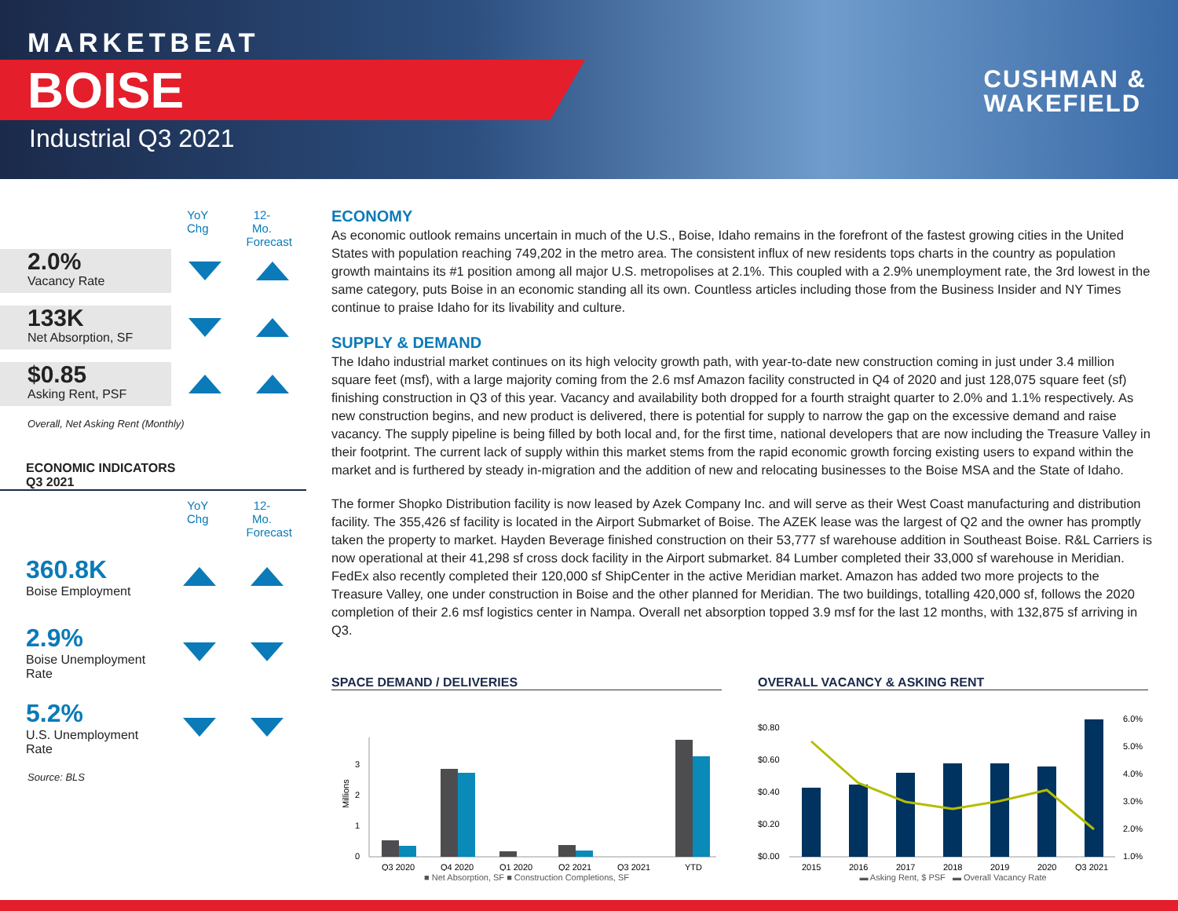MARKETBEAT
BOISE
Industrial Q3 2021
CUSHMAN &
WAKEFIELD
YoY Chg
12-Mo. Forecast
2.0%
Vacancy Rate
133K
Net Absorption, SF
$0.85
Asking Rent, PSF
Overall, Net Asking Rent (Monthly)
ECONOMIC INDICATORS
Q3 2021
YoY Chg
12-Mo. Forecast
360.8K
Boise Employment
2.9%
Boise Unemployment Rate
5.2%
U.S. Unemployment Rate
Source: BLS
ECONOMY
As economic outlook remains uncertain in much of the U.S., Boise, Idaho remains in the forefront of the fastest growing cities in the United States with population reaching 749,202 in the metro area. The consistent influx of new residents tops charts in the country as population growth maintains its #1 position among all major U.S. metropolises at 2.1%. This coupled with a 2.9% unemployment rate, the 3rd lowest in the same category, puts Boise in an economic standing all its own. Countless articles including those from the Business Insider and NY Times continue to praise Idaho for its livability and culture.
SUPPLY & DEMAND
The Idaho industrial market continues on its high velocity growth path, with year-to-date new construction coming in just under 3.4 million square feet (msf), with a large majority coming from the 2.6 msf Amazon facility constructed in Q4 of 2020 and just 128,075 square feet (sf) finishing construction in Q3 of this year. Vacancy and availability both dropped for a fourth straight quarter to 2.0% and 1.1% respectively. As new construction begins, and new product is delivered, there is potential for supply to narrow the gap on the excessive demand and raise vacancy. The supply pipeline is being filled by both local and, for the first time, national developers that are now including the Treasure Valley in their footprint. The current lack of supply within this market stems from the rapid economic growth forcing existing users to expand within the market and is furthered by steady in-migration and the addition of new and relocating businesses to the Boise MSA and the State of Idaho.
The former Shopko Distribution facility is now leased by Azek Company Inc. and will serve as their West Coast manufacturing and distribution facility. The 355,426 sf facility is located in the Airport Submarket of Boise. The AZEK lease was the largest of Q2 and the owner has promptly taken the property to market. Hayden Beverage finished construction on their 53,777 sf warehouse addition in Southeast Boise. R&L Carriers is now operational at their 41,298 sf cross dock facility in the Airport submarket. 84 Lumber completed their 33,000 sf warehouse in Meridian. FedEx also recently completed their 120,000 sf ShipCenter in the active Meridian market. Amazon has added two more projects to the Treasure Valley, one under construction in Boise and the other planned for Meridian. The two buildings, totalling 420,000 sf, follows the 2020 completion of their 2.6 msf logistics center in Nampa. Overall net absorption topped 3.9 msf for the last 12 months, with 132,875 sf arriving in Q3.
SPACE DEMAND / DELIVERIES
0
1
2
3
Millions
Q3 2020
Q4 2020
Q1 2020
Q2 2021
Q3 2021
YTD
■ Net Absorption, SF ■ Construction Completions, SF
OVERALL VACANCY & ASKING RENT
$0.00
$0.20
$0.40
$0.60
$0.80
1.0%
2.0%
3.0%
4.0%
5.0%
6.0%
2015
2016
2017
2018
2019
2020
Q3 2021
▬ Asking Rent, $ PSF ▬ Overall Vacancy Rate